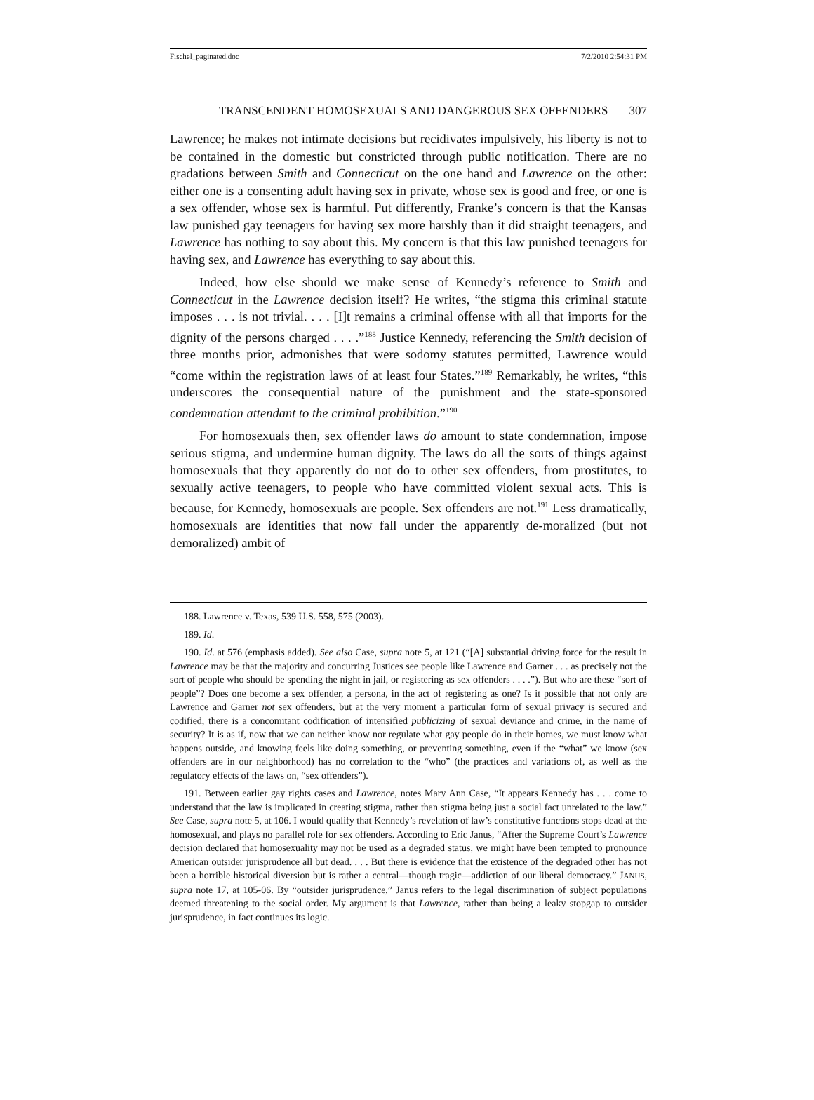Fischel_paginated.doc 7/2/2010 2:54:31 PM
TRANSCENDENT HOMOSEXUALS AND DANGEROUS SEX OFFENDERS 307
Lawrence; he makes not intimate decisions but recidivates impulsively, his liberty is not to be contained in the domestic but constricted through public notification. There are no gradations between Smith and Connecticut on the one hand and Lawrence on the other: either one is a consenting adult having sex in private, whose sex is good and free, or one is a sex offender, whose sex is harmful. Put differently, Franke’s concern is that the Kansas law punished gay teenagers for having sex more harshly than it did straight teenagers, and Lawrence has nothing to say about this. My concern is that this law punished teenagers for having sex, and Lawrence has everything to say about this.
Indeed, how else should we make sense of Kennedy’s reference to Smith and Connecticut in the Lawrence decision itself? He writes, “the stigma this criminal statute imposes . . . is not trivial. . . . [I]t remains a criminal offense with all that imports for the dignity of the persons charged . . . .”<sup>188</sup> Justice Kennedy, referencing the Smith decision of three months prior, admonishes that were sodomy statutes permitted, Lawrence would “come within the registration laws of at least four States.”<sup>189</sup> Remarkably, he writes, “this underscores the consequential nature of the punishment and the state-sponsored condemnation attendant to the criminal prohibition.”<sup>190</sup>
For homosexuals then, sex offender laws do amount to state condemnation, impose serious stigma, and undermine human dignity. The laws do all the sorts of things against homosexuals that they apparently do not do to other sex offenders, from prostitutes, to sexually active teenagers, to people who have committed violent sexual acts. This is because, for Kennedy, homosexuals are people. Sex offenders are not.<sup>191</sup> Less dramatically, homosexuals are identities that now fall under the apparently de-moralized (but not demoralized) ambit of
188. Lawrence v. Texas, 539 U.S. 558, 575 (2003).
189. Id.
190. Id. at 576 (emphasis added). See also Case, supra note 5, at 121 (“[A] substantial driving force for the result in Lawrence may be that the majority and concurring Justices see people like Lawrence and Garner . . . as precisely not the sort of people who should be spending the night in jail, or registering as sex offenders . . . .”). But who are these “sort of people”? Does one become a sex offender, a persona, in the act of registering as one? Is it possible that not only are Lawrence and Garner not sex offenders, but at the very moment a particular form of sexual privacy is secured and codified, there is a concomitant codification of intensified publicizing of sexual deviance and crime, in the name of security? It is as if, now that we can neither know nor regulate what gay people do in their homes, we must know what happens outside, and knowing feels like doing something, or preventing something, even if the “what” we know (sex offenders are in our neighborhood) has no correlation to the “who” (the practices and variations of, as well as the regulatory effects of the laws on, “sex offenders”).
191. Between earlier gay rights cases and Lawrence, notes Mary Ann Case, “It appears Kennedy has . . . come to understand that the law is implicated in creating stigma, rather than stigma being just a social fact unrelated to the law.” See Case, supra note 5, at 106. I would qualify that Kennedy’s revelation of law’s constitutive functions stops dead at the homosexual, and plays no parallel role for sex offenders. According to Eric Janus, “After the Supreme Court’s Lawrence decision declared that homosexuality may not be used as a degraded status, we might have been tempted to pronounce American outsider jurisprudence all but dead. . . . But there is evidence that the existence of the degraded other has not been a horrible historical diversion but is rather a central—though tragic—addiction of our liberal democracy.” JANUS, supra note 17, at 105-06. By “outsider jurisprudence,” Janus refers to the legal discrimination of subject populations deemed threatening to the social order. My argument is that Lawrence, rather than being a leaky stopgap to outsider jurisprudence, in fact continues its logic.